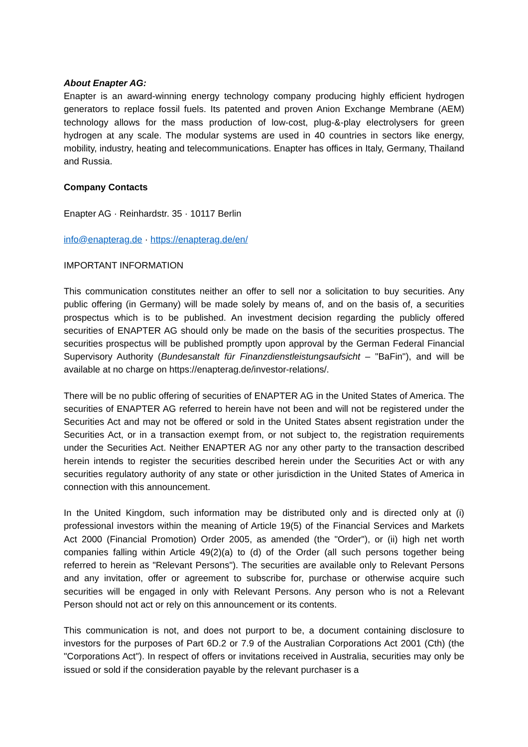About Enapter AG:
Enapter is an award-winning energy technology company producing highly efficient hydrogen generators to replace fossil fuels. Its patented and proven Anion Exchange Membrane (AEM) technology allows for the mass production of low-cost, plug-&-play electrolysers for green hydrogen at any scale. The modular systems are used in 40 countries in sectors like energy, mobility, industry, heating and telecommunications. Enapter has offices in Italy, Germany, Thailand and Russia.
Company Contacts
Enapter AG · Reinhardstr. 35 · 10117 Berlin
info@enapterag.de · https://enapterag.de/en/
IMPORTANT INFORMATION
This communication constitutes neither an offer to sell nor a solicitation to buy securities. Any public offering (in Germany) will be made solely by means of, and on the basis of, a securities prospectus which is to be published. An investment decision regarding the publicly offered securities of ENAPTER AG should only be made on the basis of the securities prospectus. The securities prospectus will be published promptly upon approval by the German Federal Financial Supervisory Authority (Bundesanstalt für Finanzdienstleistungsaufsicht – "BaFin"), and will be available at no charge on https://enapterag.de/investor-relations/.
There will be no public offering of securities of ENAPTER AG in the United States of America. The securities of ENAPTER AG referred to herein have not been and will not be registered under the Securities Act and may not be offered or sold in the United States absent registration under the Securities Act, or in a transaction exempt from, or not subject to, the registration requirements under the Securities Act. Neither ENAPTER AG nor any other party to the transaction described herein intends to register the securities described herein under the Securities Act or with any securities regulatory authority of any state or other jurisdiction in the United States of America in connection with this announcement.
In the United Kingdom, such information may be distributed only and is directed only at (i) professional investors within the meaning of Article 19(5) of the Financial Services and Markets Act 2000 (Financial Promotion) Order 2005, as amended (the "Order"), or (ii) high net worth companies falling within Article 49(2)(a) to (d) of the Order (all such persons together being referred to herein as "Relevant Persons"). The securities are available only to Relevant Persons and any invitation, offer or agreement to subscribe for, purchase or otherwise acquire such securities will be engaged in only with Relevant Persons. Any person who is not a Relevant Person should not act or rely on this announcement or its contents.
This communication is not, and does not purport to be, a document containing disclosure to investors for the purposes of Part 6D.2 or 7.9 of the Australian Corporations Act 2001 (Cth) (the "Corporations Act"). In respect of offers or invitations received in Australia, securities may only be issued or sold if the consideration payable by the relevant purchaser is a